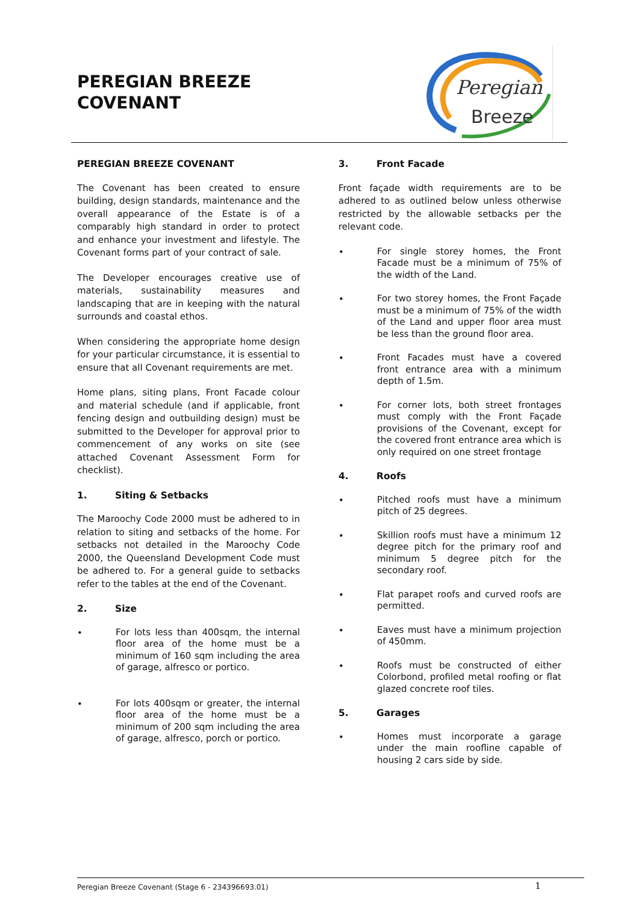PEREGIAN BREEZE
COVENANT
Peregian
Breeze
PEREGIAN BREEZE COVENANT
The Covenant has been created to ensure building, design standards, maintenance and the overall appearance of the Estate is of a comparably high standard in order to protect and enhance your investment and lifestyle. The Covenant forms part of your contract of sale.
The Developer encourages creative use of materials, sustainability measures and landscaping that are in keeping with the natural surrounds and coastal ethos.
When considering the appropriate home design for your particular circumstance, it is essential to ensure that all Covenant requirements are met.
Home plans, siting plans, Front Facade colour and material schedule (and if applicable, front fencing design and outbuilding design) must be submitted to the Developer for approval prior to commencement of any works on site (see attached Covenant Assessment Form for checklist).
1. Siting & Setbacks
The Maroochy Code 2000 must be adhered to in relation to siting and setbacks of the home. For setbacks not detailed in the Maroochy Code 2000, the Queensland Development Code must be adhered to. For a general guide to setbacks refer to the tables at the end of the Covenant.
2. Size
•
For lots less than 400sqm, the internal floor area of the home must be a minimum of 160 sqm including the area of garage, alfresco or portico.
•
For lots 400sqm or greater, the internal floor area of the home must be a minimum of 200 sqm including the area of garage, alfresco, porch or portico.
3. Front Facade
Front façade width requirements are to be adhered to as outlined below unless otherwise restricted by the allowable setbacks per the relevant code.
•
For single storey homes, the Front Facade must be a minimum of 75% of the width of the Land.
•
For two storey homes, the Front Façade must be a minimum of 75% of the width of the Land and upper floor area must be less than the ground floor area.
•
Front Facades must have a covered front entrance area with a minimum depth of 1.5m.
•
For corner lots, both street frontages must comply with the Front Façade provisions of the Covenant, except for the covered front entrance area which is only required on one street frontage
4. Roofs
•
Pitched roofs must have a minimum pitch of 25 degrees.
•
Skillion roofs must have a minimum 12 degree pitch for the primary roof and minimum 5 degree pitch for the secondary roof.
•
Flat parapet roofs and curved roofs are permitted.
•
Eaves must have a minimum projection of 450mm.
•
Roofs must be constructed of either Colorbond, profiled metal roofing or flat glazed concrete roof tiles.
5. Garages
•
Homes must incorporate a garage under the main roofline capable of housing 2 cars side by side.
Peregian Breeze Covenant (Stage 6 - 234396693.01) 1